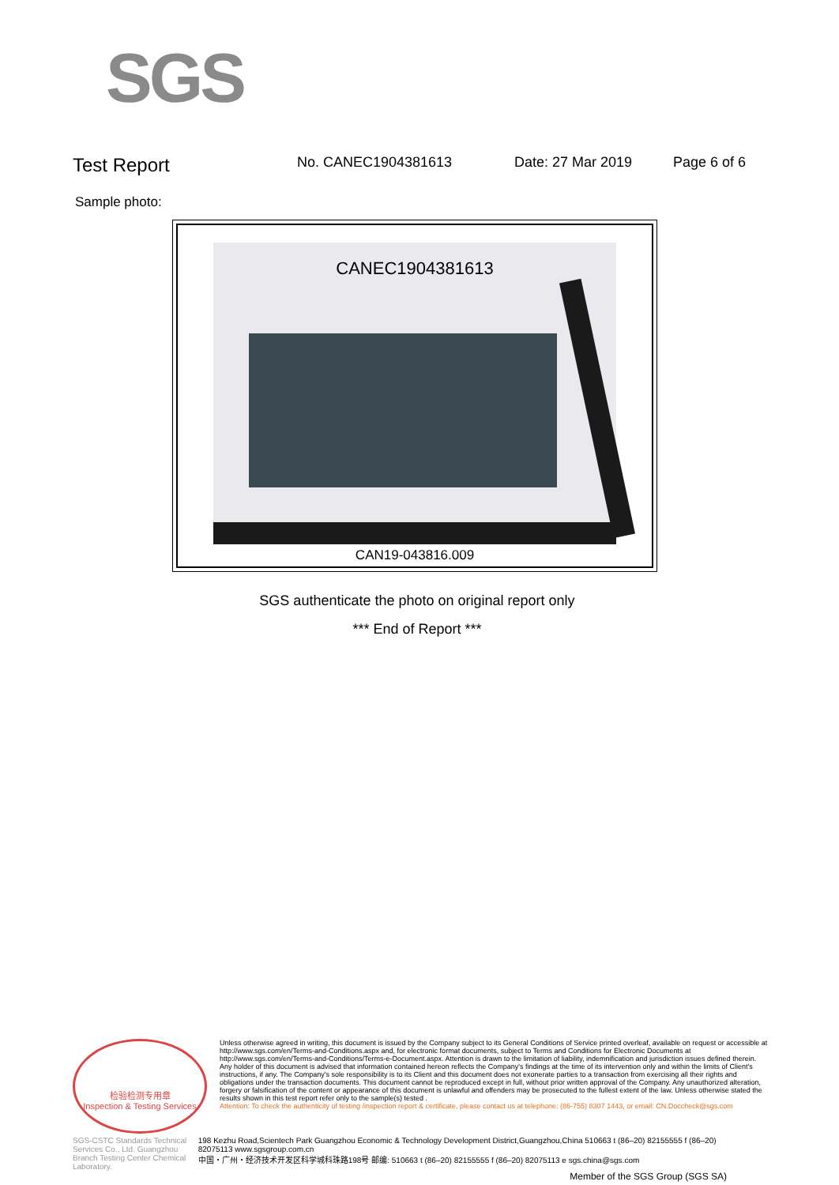SGS
Test Report No. CANEC1904381613 Date: 27 Mar 2019 Page 6 of 6
Sample photo:
CANEC1904381613
CAN19-043816.009
SGS authenticate the photo on original report only
*** End of Report ***
检验检测专用章
Inspection & Testing Services
Unless otherwise agreed in writing, this document is issued by the Company subject to its General Conditions of Service printed overleaf, available on request or accessible at http://www.sgs.com/en/Terms-and-Conditions.aspx and, for electronic format documents, subject to Terms and Conditions for Electronic Documents at http://www.sgs.com/en/Terms-and-Conditions/Terms-e-Document.aspx. Attention is drawn to the limitation of liability, indemnification and jurisdiction issues defined therein. Any holder of this document is advised that information contained hereon reflects the Company's findings at the time of its intervention only and within the limits of Client's instructions, if any. The Company's sole responsibility is to its Client and this document does not exonerate parties to a transaction from exercising all their rights and obligations under the transaction documents. This document cannot be reproduced except in full, without prior written approval of the Company. Any unauthorized alteration, forgery or falsification of the content or appearance of this document is unlawful and offenders may be prosecuted to the fullest extent of the law. Unless otherwise stated the results shown in this test report refer only to the sample(s) tested .
Attention: To check the authenticity of testing /inspection report & certificate, please contact us at telephone: (86-755) 8307 1443, or email: CN.Doccheck@sgs.com
SGS-CSTC Standards Technical Services Co., Ltd. Guangzhou Branch Testing Center Chemical Laboratory.
198 Kezhu Road,Scientech Park Guangzhou Economic & Technology Development District,Guangzhou,China 510663 t (86–20) 82155555 f (86–20) 82075113 www.sgsgroup.com.cn
中国・广州・经济技术开发区科学城科珠路198号 邮编: 510663 t (86–20) 82155555 f (86–20) 82075113 e sgs.china@sgs.com
Member of the SGS Group (SGS SA)